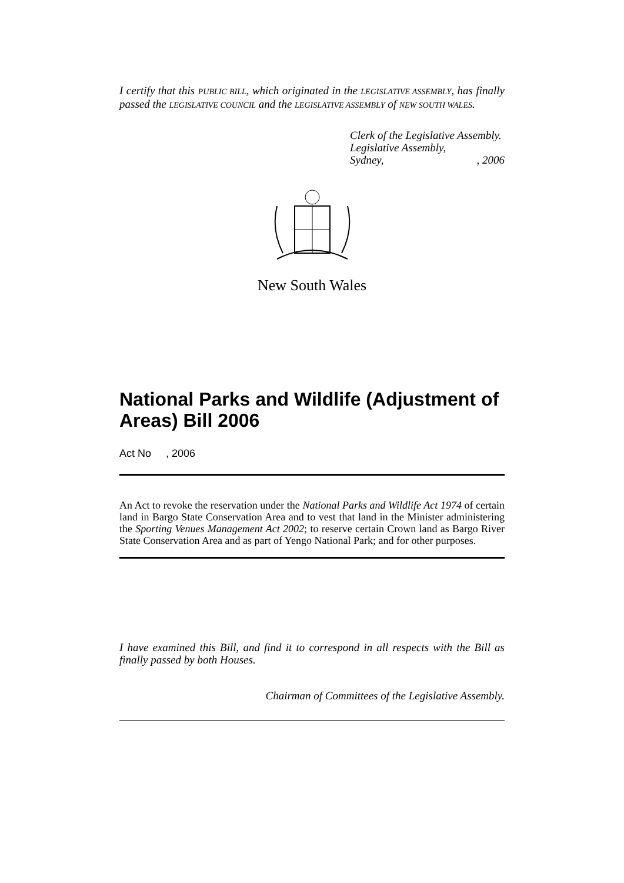I certify that this PUBLIC BILL, which originated in the LEGISLATIVE ASSEMBLY, has finally passed the LEGISLATIVE COUNCIL and the LEGISLATIVE ASSEMBLY of NEW SOUTH WALES.
Clerk of the Legislative Assembly.
Legislative Assembly,
Sydney,, 2006
New South Wales
National Parks and Wildlife (Adjustment of Areas) Bill 2006
Act No , 2006
An Act to revoke the reservation under the National Parks and Wildlife Act 1974 of certain land in Bargo State Conservation Area and to vest that land in the Minister administering the Sporting Venues Management Act 2002; to reserve certain Crown land as Bargo River State Conservation Area and as part of Yengo National Park; and for other purposes.
I have examined this Bill, and find it to correspond in all respects with the Bill as finally passed by both Houses.
Chairman of Committees of the Legislative Assembly.